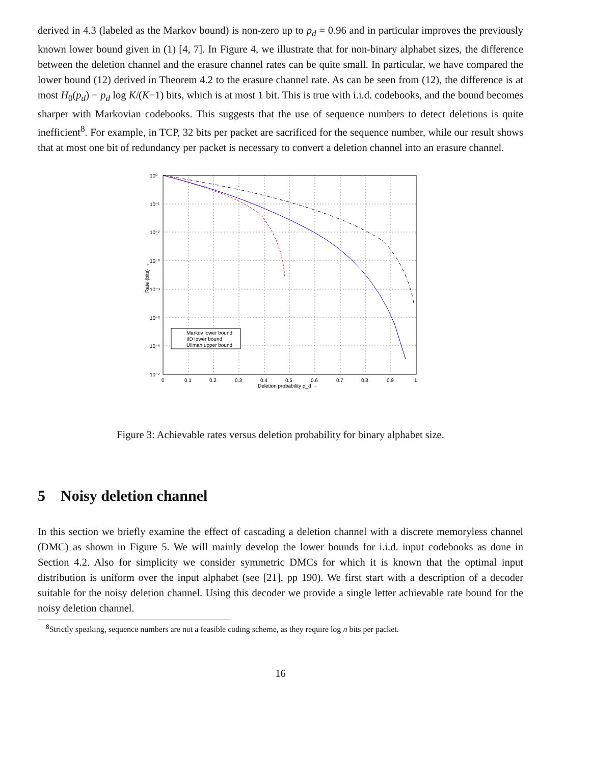derived in 4.3 (labeled as the Markov bound) is non-zero up to p<sub>d</sub> = 0.96 and in particular improves the previously known lower bound given in (1) [4, 7]. In Figure 4, we illustrate that for non-binary alphabet sizes, the difference between the deletion channel and the erasure channel rates can be quite small. In particular, we have compared the lower bound (12) derived in Theorem 4.2 to the erasure channel rate. As can be seen from (12), the difference is at most H<sub>0</sub>(p<sub>d</sub>) − p<sub>d</sub> log K/(K−1) bits, which is at most 1 bit. This is true with i.i.d. codebooks, and the bound becomes sharper with Markovian codebooks. This suggests that the use of sequence numbers to detect deletions is quite inefficient<sup>8</sup>. For example, in TCP, 32 bits per packet are sacrificed for the sequence number, while our result shows that at most one bit of redundancy per packet is necessary to convert a deletion channel into an erasure channel.
10⁰
10⁻¹
10⁻²
10⁻³
10⁻⁴
10⁻⁵
10⁻⁶
10⁻⁷
0
0.1
0.2
0.3
0.4
0.5
0.6
0.7
0.8
0.9
1
Deletion probability p_d →
Rate (bits) →
Markov lower bound
IID lower bound
Ullman upper bound
Figure 3: Achievable rates versus deletion probability for binary alphabet size.
5 Noisy deletion channel
In this section we briefly examine the effect of cascading a deletion channel with a discrete memoryless channel (DMC) as shown in Figure 5. We will mainly develop the lower bounds for i.i.d. input codebooks as done in Section 4.2. Also for simplicity we consider symmetric DMCs for which it is known that the optimal input distribution is uniform over the input alphabet (see [21], pp 190). We first start with a description of a decoder suitable for the noisy deletion channel. Using this decoder we provide a single letter achievable rate bound for the noisy deletion channel.
<sup>8</sup> Strictly speaking, sequence numbers are not a feasible coding scheme, as they require log n bits per packet.
16